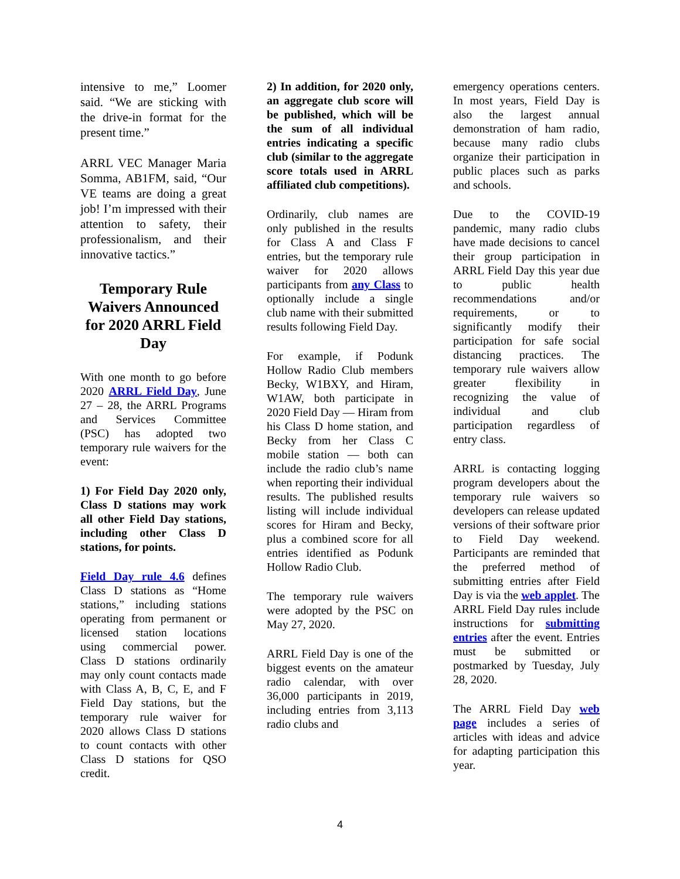intensive to me,” Loomer said. “We are sticking with the drive-in format for the present time.”
ARRL VEC Manager Maria Somma, AB1FM, said, “Our VE teams are doing a great job! I’m impressed with their attention to safety, their professionalism, and their innovative tactics.”
Temporary Rule Waivers Announced for 2020 ARRL Field Day
With one month to go before 2020 ARRL Field Day, June 27 – 28, the ARRL Programs and Services Committee (PSC) has adopted two temporary rule waivers for the event:
1) For Field Day 2020 only, Class D stations may work all other Field Day stations, including other Class D stations, for points.
Field Day rule 4.6 defines Class D stations as “Home stations,” including stations operating from permanent or licensed station locations using commercial power. Class D stations ordinarily may only count contacts made with Class A, B, C, E, and F Field Day stations, but the temporary rule waiver for 2020 allows Class D stations to count contacts with other Class D stations for QSO credit.
2) In addition, for 2020 only, an aggregate club score will be published, which will be the sum of all individual entries indicating a specific club (similar to the aggregate score totals used in ARRL affiliated club competitions).
Ordinarily, club names are only published in the results for Class A and Class F entries, but the temporary rule waiver for 2020 allows participants from any Class to optionally include a single club name with their submitted results following Field Day.
For example, if Podunk Hollow Radio Club members Becky, W1BXY, and Hiram, W1AW, both participate in 2020 Field Day — Hiram from his Class D home station, and Becky from her Class C mobile station — both can include the radio club’s name when reporting their individual results. The published results listing will include individual scores for Hiram and Becky, plus a combined score for all entries identified as Podunk Hollow Radio Club.
The temporary rule waivers were adopted by the PSC on May 27, 2020.
ARRL Field Day is one of the biggest events on the amateur radio calendar, with over 36,000 participants in 2019, including entries from 3,113 radio clubs and
emergency operations centers. In most years, Field Day is also the largest annual demonstration of ham radio, because many radio clubs organize their participation in public places such as parks and schools.
Due to the COVID-19 pandemic, many radio clubs have made decisions to cancel their group participation in ARRL Field Day this year due to public health recommendations and/or requirements, or to significantly modify their participation for safe social distancing practices. The temporary rule waivers allow greater flexibility in recognizing the value of individual and club participation regardless of entry class.
ARRL is contacting logging program developers about the temporary rule waivers so developers can release updated versions of their software prior to Field Day weekend. Participants are reminded that the preferred method of submitting entries after Field Day is via the web applet. The ARRL Field Day rules include instructions for submitting entries after the event. Entries must be submitted or postmarked by Tuesday, July 28, 2020.
The ARRL Field Day web page includes a series of articles with ideas and advice for adapting participation this year.
4